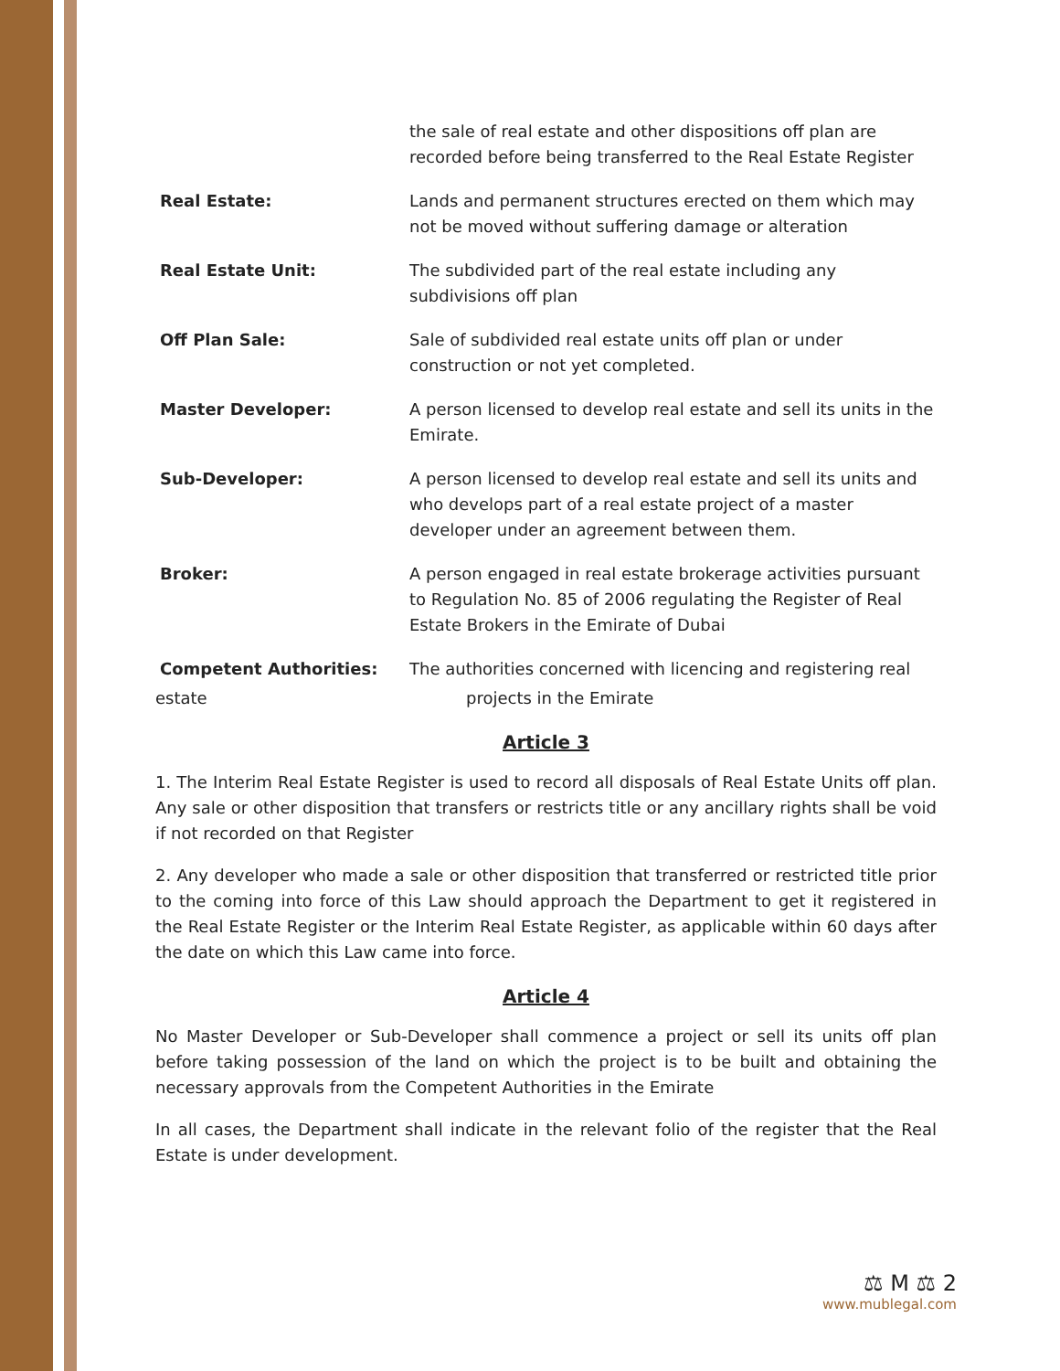the sale of real estate and other dispositions off plan are recorded before being transferred to the Real Estate Register
Real Estate: Lands and permanent structures erected on them which may not be moved without suffering damage or alteration
Real Estate Unit: The subdivided part of the real estate including any subdivisions off plan
Off Plan Sale: Sale of subdivided real estate units off plan or under construction or not yet completed.
Master Developer: A person licensed to develop real estate and sell its units in the Emirate.
Sub-Developer: A person licensed to develop real estate and sell its units and who develops part of a real estate project of a master developer under an agreement between them.
Broker: A person engaged in real estate brokerage activities pursuant to Regulation No. 85 of 2006 regulating the Register of Real Estate Brokers in the Emirate of Dubai
Competent Authorities: The authorities concerned with licencing and registering real
estate projects in the Emirate
Article 3
1. The Interim Real Estate Register is used to record all disposals of Real Estate Units off plan. Any sale or other disposition that transfers or restricts title or any ancillary rights shall be void if not recorded on that Register
2. Any developer who made a sale or other disposition that transferred or restricted title prior to the coming into force of this Law should approach the Department to get it registered in the Real Estate Register or the Interim Real Estate Register, as applicable within 60 days after the date on which this Law came into force.
Article 4
No Master Developer or Sub-Developer shall commence a project or sell its units off plan before taking possession of the land on which the project is to be built and obtaining the necessary approvals from the Competent Authorities in the Emirate
In all cases, the Department shall indicate in the relevant folio of the register that the Real Estate is under development.
⚖ M ⚖ 2
www.mublegal.com